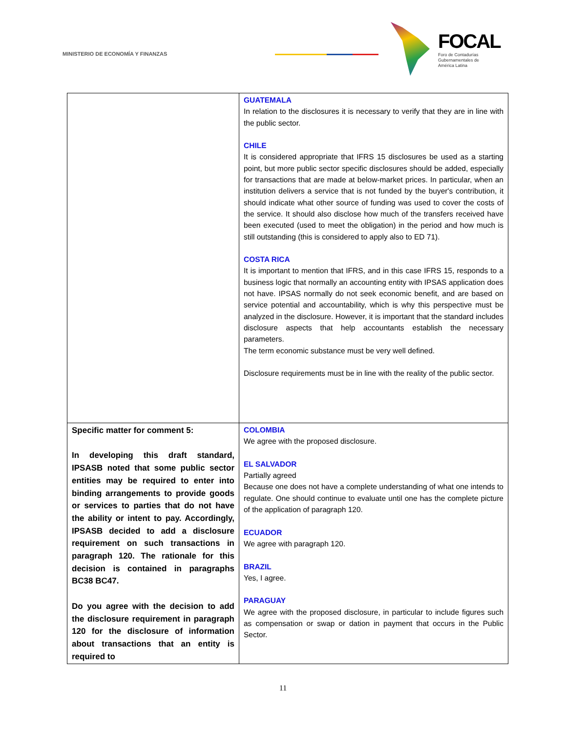MINISTERIO DE ECONOMÍA Y FINANZAS
FOCAL
Foro de Contadurías
Gubernamentales de
América Latina
| | GUATEMALA In relation to the disclosures it is necessary to verify that they are in line with the public sector. CHILE It is considered appropriate that IFRS 15 disclosures be used as a starting point, but more public sector specific disclosures should be added, especially for transactions that are made at below-market prices. In particular, when an institution delivers a service that is not funded by the buyer's contribution, it should indicate what other source of funding was used to cover the costs of the service. It should also disclose how much of the transfers received have been executed (used to meet the obligation) in the period and how much is still outstanding (this is considered to apply also to ED 71). COSTA RICA It is important to mention that IFRS, and in this case IFRS 15, responds to a business logic that normally an accounting entity with IPSAS application does not have. IPSAS normally do not seek economic benefit, and are based on service potential and accountability, which is why this perspective must be analyzed in the disclosure. However, it is important that the standard includes disclosure aspects that help accountants establish the necessary parameters. The term economic substance must be very well defined. Disclosure requirements must be in line with the reality of the public sector. |
| Specific matter for comment 5: In developing this draft standard, IPSASB noted that some public sector entities may be required to enter into binding arrangements to provide goods or services to parties that do not have the ability or intent to pay. Accordingly, IPSASB decided to add a disclosure requirement on such transactions in paragraph 120. The rationale for this decision is contained in paragraphs BC38 BC47. Do you agree with the decision to add the disclosure requirement in paragraph 120 for the disclosure of information about transactions that an entity is required to | COLOMBIA We agree with the proposed disclosure. EL SALVADOR Partially agreed Because one does not have a complete understanding of what one intends to regulate. One should continue to evaluate until one has the complete picture of the application of paragraph 120. ECUADOR We agree with paragraph 120. BRAZIL Yes, I agree. PARAGUAY We agree with the proposed disclosure, in particular to include figures such as compensation or swap or dation in payment that occurs in the Public Sector. |
11